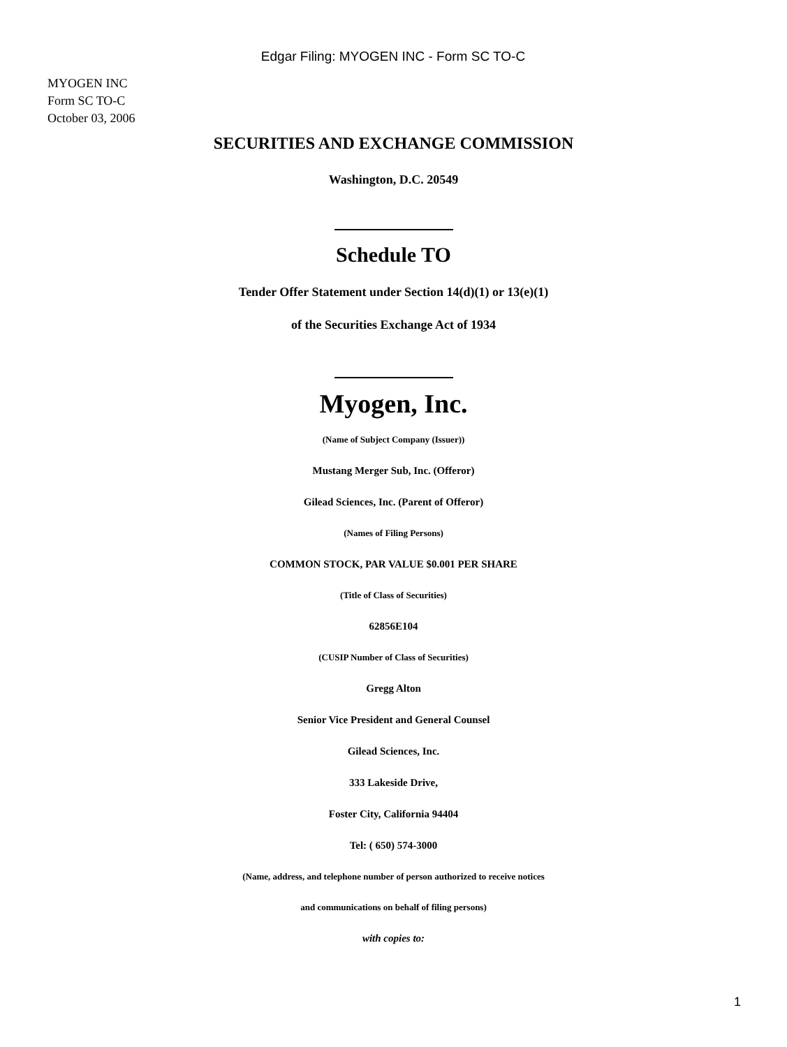Edgar Filing: MYOGEN INC - Form SC TO-C
MYOGEN INC
Form SC TO-C
October 03, 2006
SECURITIES AND EXCHANGE COMMISSION
Washington, D.C. 20549
Schedule TO
Tender Offer Statement under Section 14(d)(1) or 13(e)(1)
of the Securities Exchange Act of 1934
Myogen, Inc.
(Name of Subject Company (Issuer))
Mustang Merger Sub, Inc. (Offeror)
Gilead Sciences, Inc. (Parent of Offeror)
(Names of Filing Persons)
COMMON STOCK, PAR VALUE $0.001 PER SHARE
(Title of Class of Securities)
62856E104
(CUSIP Number of Class of Securities)
Gregg Alton
Senior Vice President and General Counsel
Gilead Sciences, Inc.
333 Lakeside Drive,
Foster City, California 94404
Tel: ( 650) 574-3000
(Name, address, and telephone number of person authorized to receive notices
and communications on behalf of filing persons)
with copies to:
1